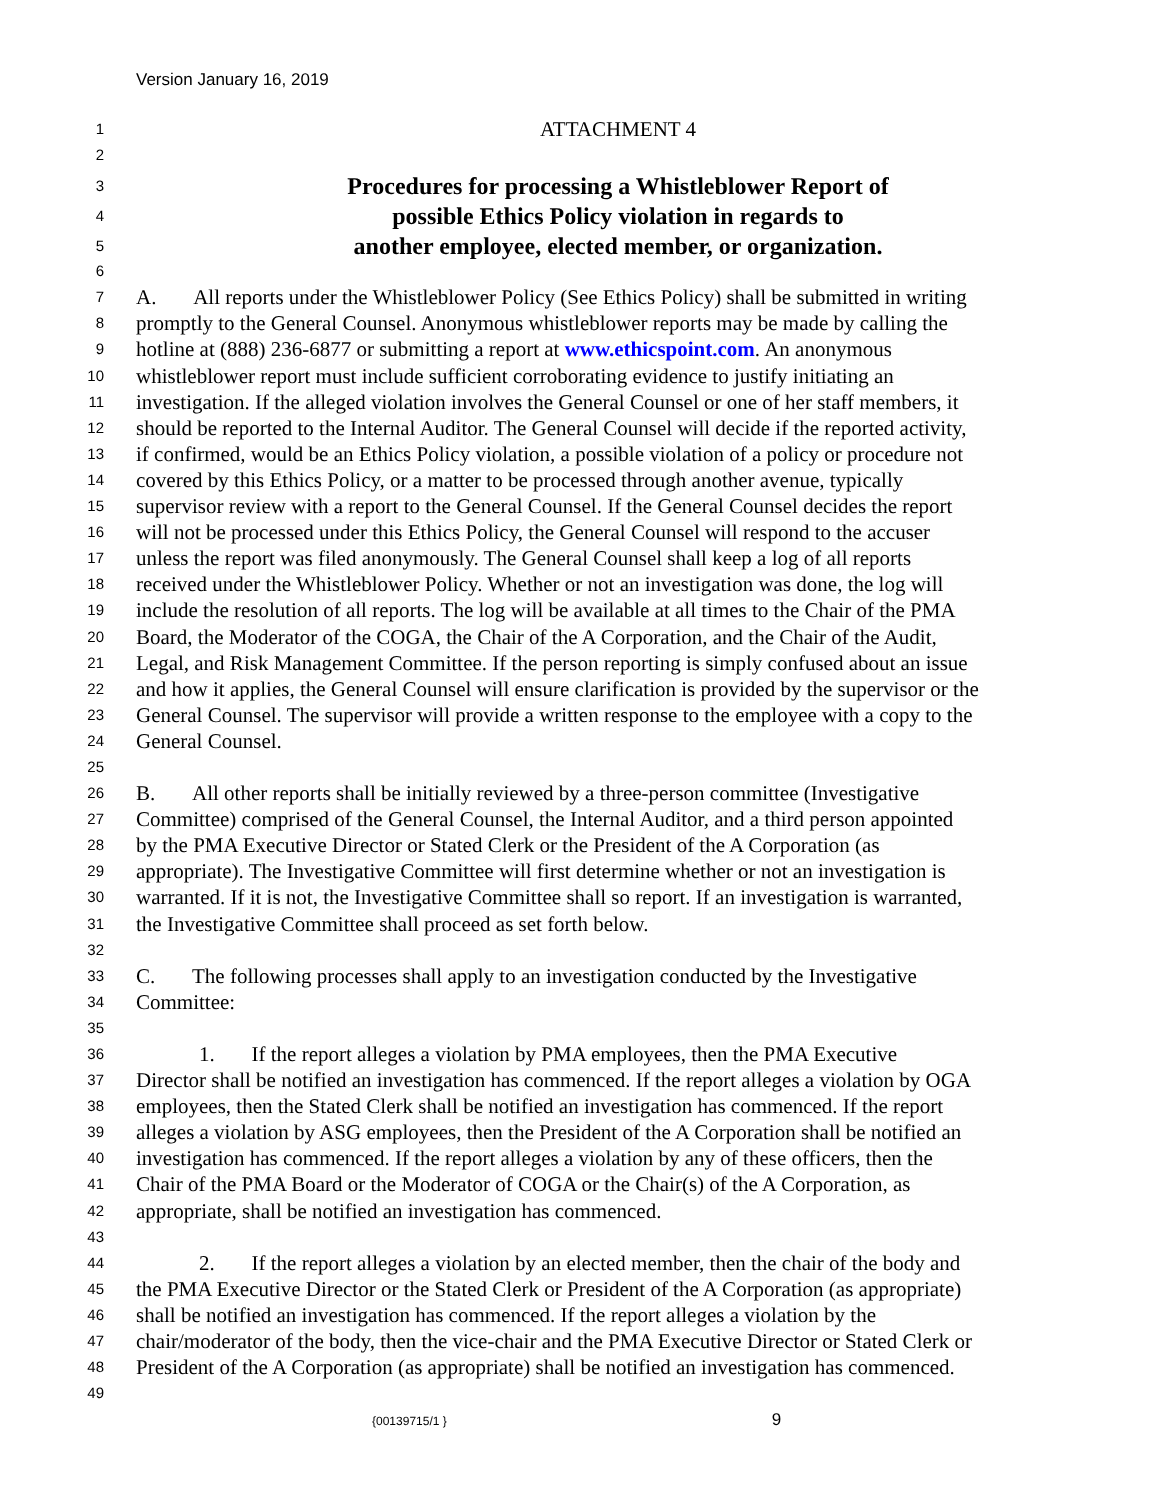Version January 16, 2019
1 ATTACHMENT 4
2
3 Procedures for processing a Whistleblower Report of
4 possible Ethics Policy violation in regards to
5 another employee, elected member, or organization.
6
7 A. All reports under the Whistleblower Policy (See Ethics Policy) shall be submitted in writing
8 promptly to the General Counsel. Anonymous whistleblower reports may be made by calling the
9 hotline at (888) 236-6877 or submitting a report at www.ethicspoint.com. An anonymous
10 whistleblower report must include sufficient corroborating evidence to justify initiating an
11 investigation. If the alleged violation involves the General Counsel or one of her staff members, it
12 should be reported to the Internal Auditor. The General Counsel will decide if the reported activity,
13 if confirmed, would be an Ethics Policy violation, a possible violation of a policy or procedure not
14 covered by this Ethics Policy, or a matter to be processed through another avenue, typically
15 supervisor review with a report to the General Counsel. If the General Counsel decides the report
16 will not be processed under this Ethics Policy, the General Counsel will respond to the accuser
17 unless the report was filed anonymously. The General Counsel shall keep a log of all reports
18 received under the Whistleblower Policy. Whether or not an investigation was done, the log will
19 include the resolution of all reports. The log will be available at all times to the Chair of the PMA
20 Board, the Moderator of the COGA, the Chair of the A Corporation, and the Chair of the Audit,
21 Legal, and Risk Management Committee. If the person reporting is simply confused about an issue
22 and how it applies, the General Counsel will ensure clarification is provided by the supervisor or the
23 General Counsel. The supervisor will provide a written response to the employee with a copy to the
24 General Counsel.
25
26 B. All other reports shall be initially reviewed by a three-person committee (Investigative
27 Committee) comprised of the General Counsel, the Internal Auditor, and a third person appointed
28 by the PMA Executive Director or Stated Clerk or the President of the A Corporation (as
29 appropriate). The Investigative Committee will first determine whether or not an investigation is
30 warranted. If it is not, the Investigative Committee shall so report. If an investigation is warranted,
31 the Investigative Committee shall proceed as set forth below.
32
33 C. The following processes shall apply to an investigation conducted by the Investigative
34 Committee:
35
36 1. If the report alleges a violation by PMA employees, then the PMA Executive
37 Director shall be notified an investigation has commenced. If the report alleges a violation by OGA
38 employees, then the Stated Clerk shall be notified an investigation has commenced. If the report
39 alleges a violation by ASG employees, then the President of the A Corporation shall be notified an
40 investigation has commenced. If the report alleges a violation by any of these officers, then the
41 Chair of the PMA Board or the Moderator of COGA or the Chair(s) of the A Corporation, as
42 appropriate, shall be notified an investigation has commenced.
43
44 2. If the report alleges a violation by an elected member, then the chair of the body and
45 the PMA Executive Director or the Stated Clerk or President of the A Corporation (as appropriate)
46 shall be notified an investigation has commenced. If the report alleges a violation by the
47 chair/moderator of the body, then the vice-chair and the PMA Executive Director or Stated Clerk or
48 President of the A Corporation (as appropriate) shall be notified an investigation has commenced.
49
{00139715/1 } 9